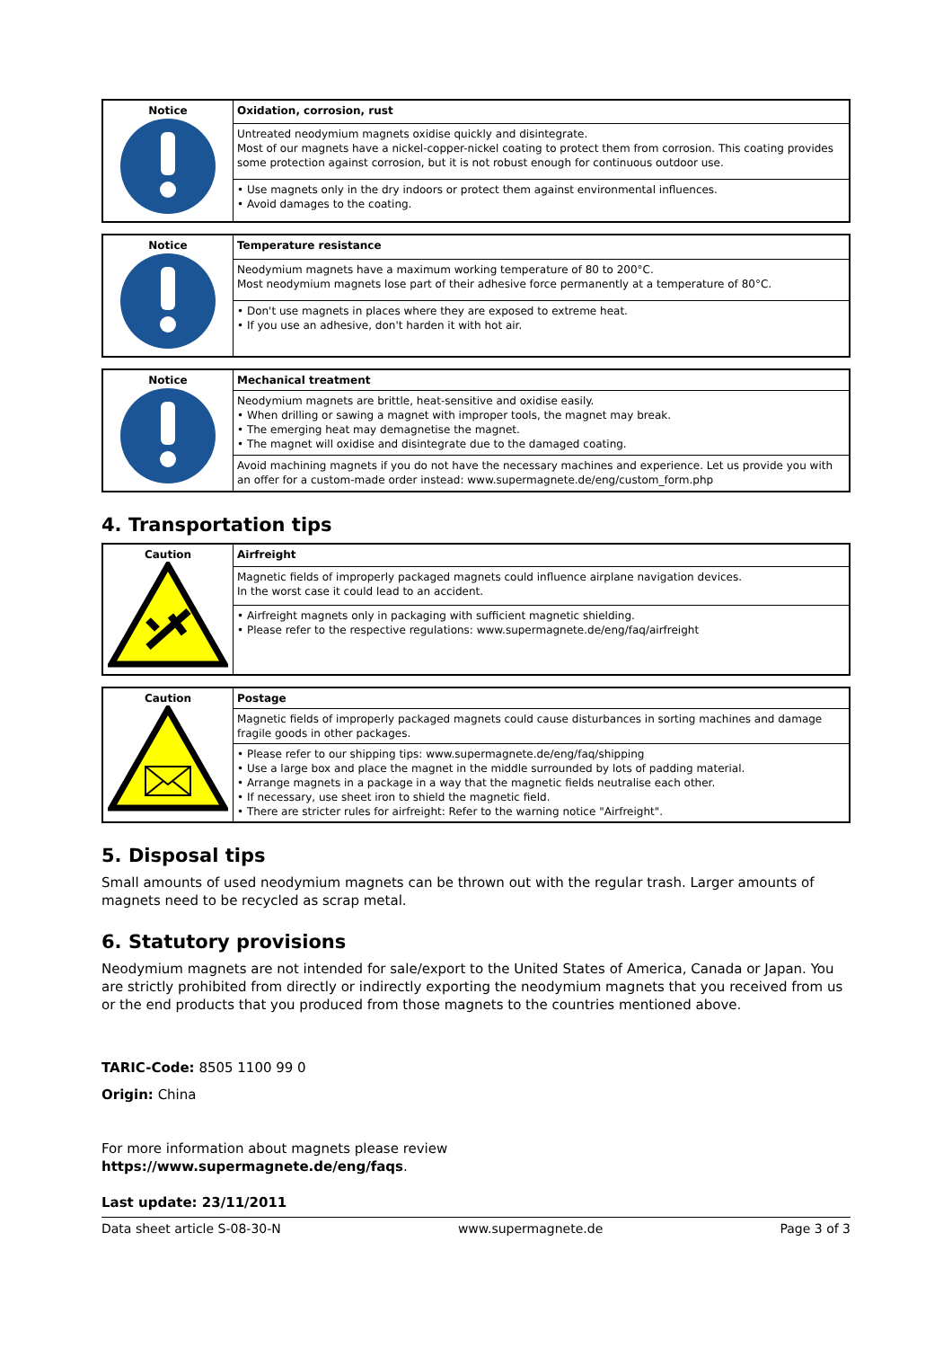| Notice | Oxidation, corrosion, rust |
| | Untreated neodymium magnets oxidise quickly and disintegrate. Most of our magnets have a nickel-copper-nickel coating to protect them from corrosion. This coating provides some protection against corrosion, but it is not robust enough for continuous outdoor use. |
| | • Use magnets only in the dry indoors or protect them against environmental influences. • Avoid damages to the coating. |
| Notice | Temperature resistance |
| | Neodymium magnets have a maximum working temperature of 80 to 200°C. Most neodymium magnets lose part of their adhesive force permanently at a temperature of 80°C. |
| | • Don't use magnets in places where they are exposed to extreme heat. • If you use an adhesive, don't harden it with hot air. |
| Notice | Mechanical treatment |
| | Neodymium magnets are brittle, heat-sensitive and oxidise easily. • When drilling or sawing a magnet with improper tools, the magnet may break. • The emerging heat may demagnetise the magnet. • The magnet will oxidise and disintegrate due to the damaged coating. |
| | Avoid machining magnets if you do not have the necessary machines and experience. Let us provide you with an offer for a custom-made order instead: www.supermagnete.de/eng/custom_form.php |
4. Transportation tips
| Caution | Airfreight |
| | Magnetic fields of improperly packaged magnets could influence airplane navigation devices. In the worst case it could lead to an accident. |
| | • Airfreight magnets only in packaging with sufficient magnetic shielding. • Please refer to the respective regulations: www.supermagnete.de/eng/faq/airfreight |
| Caution | Postage |
| | Magnetic fields of improperly packaged magnets could cause disturbances in sorting machines and damage fragile goods in other packages. |
| | • Please refer to our shipping tips: www.supermagnete.de/eng/faq/shipping • Use a large box and place the magnet in the middle surrounded by lots of padding material. • Arrange magnets in a package in a way that the magnetic fields neutralise each other. • If necessary, use sheet iron to shield the magnetic field. • There are stricter rules for airfreight: Refer to the warning notice "Airfreight". |
5. Disposal tips
Small amounts of used neodymium magnets can be thrown out with the regular trash. Larger amounts of magnets need to be recycled as scrap metal.
6. Statutory provisions
Neodymium magnets are not intended for sale/export to the United States of America, Canada or Japan. You are strictly prohibited from directly or indirectly exporting the neodymium magnets that you received from us or the end products that you produced from those magnets to the countries mentioned above.
TARIC-Code: 8505 1100 99 0
Origin: China
For more information about magnets please review
https://www.supermagnete.de/eng/faqs.
Last update: 23/11/2011
Data sheet article S-08-30-N www.supermagnete.de Page 3 of 3